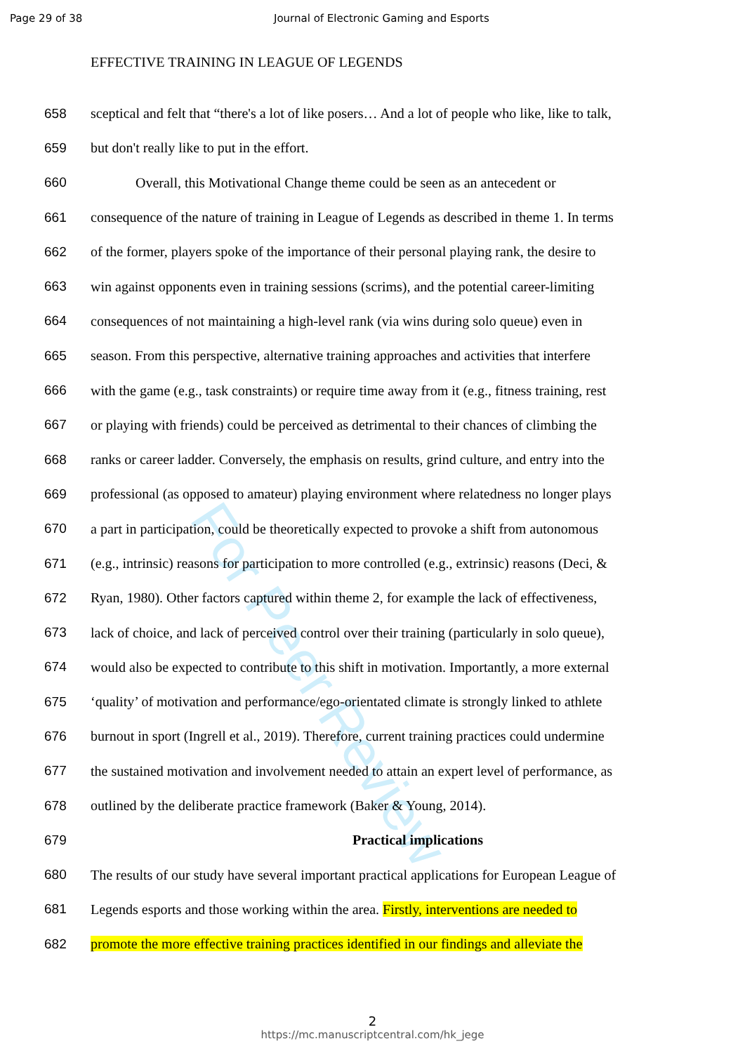For Peer Review
Page 29 of 38 Journal of Electronic Gaming and Esports
EFFECTIVE TRAINING IN LEAGUE OF LEGENDS
658 sceptical and felt that “there's a lot of like posers… And a lot of people who like, like to talk,
659 but don't really like to put in the effort.
660 Overall, this Motivational Change theme could be seen as an antecedent or
661 consequence of the nature of training in League of Legends as described in theme 1. In terms
662 of the former, players spoke of the importance of their personal playing rank, the desire to
663 win against opponents even in training sessions (scrims), and the potential career-limiting
664 consequences of not maintaining a high-level rank (via wins during solo queue) even in
665 season. From this perspective, alternative training approaches and activities that interfere
666 with the game (e.g., task constraints) or require time away from it (e.g., fitness training, rest
667 or playing with friends) could be perceived as detrimental to their chances of climbing the
668 ranks or career ladder. Conversely, the emphasis on results, grind culture, and entry into the
669 professional (as opposed to amateur) playing environment where relatedness no longer plays
670 a part in participation, could be theoretically expected to provoke a shift from autonomous
671 (e.g., intrinsic) reasons for participation to more controlled (e.g., extrinsic) reasons (Deci, &
672 Ryan, 1980). Other factors captured within theme 2, for example the lack of effectiveness,
673 lack of choice, and lack of perceived control over their training (particularly in solo queue),
674 would also be expected to contribute to this shift in motivation. Importantly, a more external
675 ‘quality’ of motivation and performance/ego-orientated climate is strongly linked to athlete
676 burnout in sport (Ingrell et al., 2019). Therefore, current training practices could undermine
677 the sustained motivation and involvement needed to attain an expert level of performance, as
678 outlined by the deliberate practice framework (Baker & Young, 2014).
679 Practical implications
680 The results of our study have several important practical applications for European League of
681 Legends esports and those working within the area. Firstly, interventions are needed to
682 promote the more effective training practices identified in our findings and alleviate the
2
https://mc.manuscriptcentral.com/hk_jege